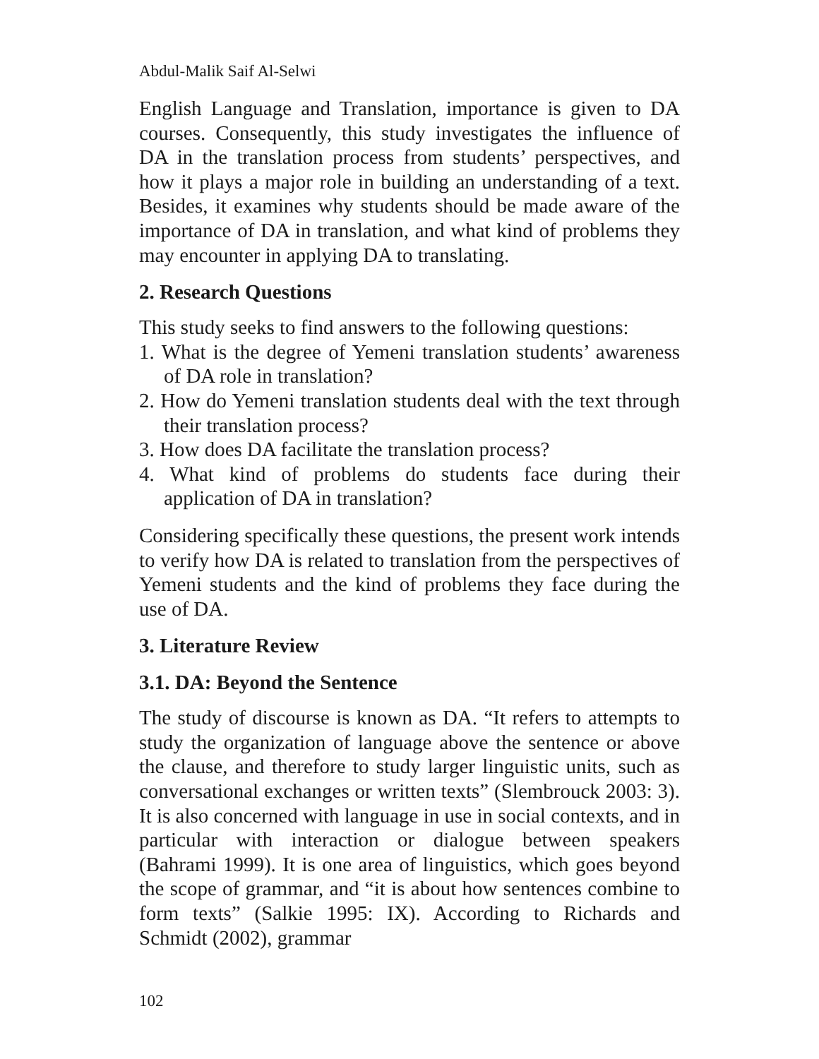Abdul-Malik Saif Al-Selwi
English Language and Translation, importance is given to DA courses. Consequently, this study investigates the influence of DA in the translation process from students’ perspectives, and how it plays a major role in building an understanding of a text. Besides, it examines why students should be made aware of the importance of DA in translation, and what kind of problems they may encounter in applying DA to translating.
2. Research Questions
This study seeks to find answers to the following questions:
1. What is the degree of Yemeni translation students’ awareness of DA role in translation?
2. How do Yemeni translation students deal with the text through their translation process?
3. How does DA facilitate the translation process?
4. What kind of problems do students face during their application of DA in translation?
Considering specifically these questions, the present work intends to verify how DA is related to translation from the perspectives of Yemeni students and the kind of problems they face during the use of DA.
3. Literature Review
3.1. DA: Beyond the Sentence
The study of discourse is known as DA. “It refers to attempts to study the organization of language above the sentence or above the clause, and therefore to study larger linguistic units, such as conversational exchanges or written texts” (Slembrouck 2003: 3). It is also concerned with language in use in social contexts, and in particular with interaction or dialogue between speakers (Bahrami 1999). It is one area of linguistics, which goes beyond the scope of grammar, and “it is about how sentences combine to form texts” (Salkie 1995: IX). According to Richards and Schmidt (2002), grammar
102